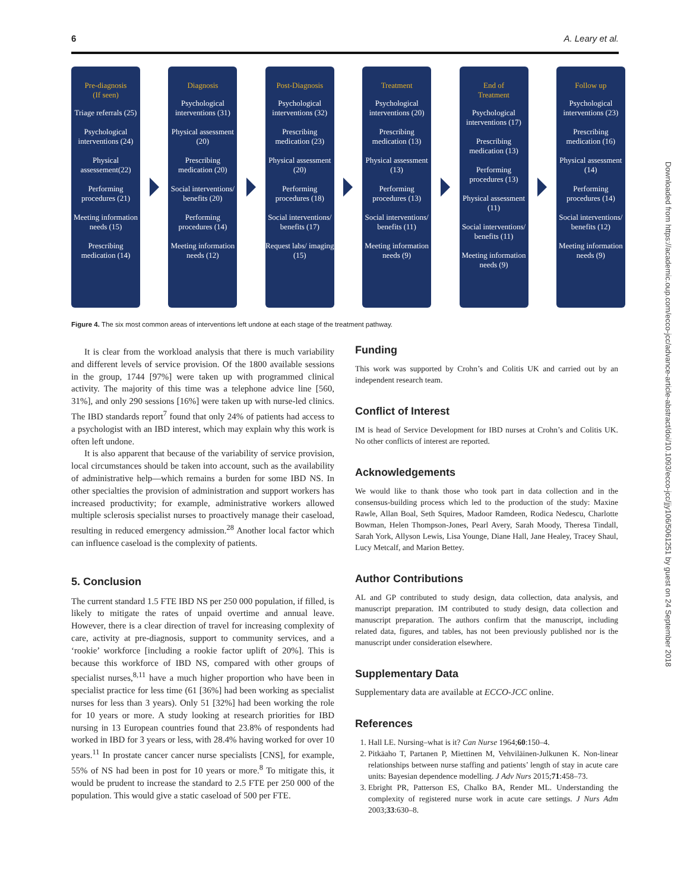6 A. Leary et al.
Pre-diagnosis
(If seen)
Triage referrals (25)
Psychological interventions (24)
Physical assessement(22)
Performing procedures (21)
Meeting information needs (15)
Prescribing medication (14)
Diagnosis
Psychological interventions (31)
Physical assessment (20)
Prescribing medication (20)
Social interventions/ benefits (20)
Performing procedures (14)
Meeting information needs (12)
Post-Diagnosis
Psychological interventions (32)
Prescribing medication (23)
Physical assessment (20)
Performing procedures (18)
Social interventions/ benefits (17)
Request labs/ imaging (15)
Treatment
Psychological interventions (20)
Prescribing medication (13)
Physical assessment (13)
Performing procedures (13)
Social interventions/ benefits (11)
Meeting information needs (9)
End of
Treatment
Psychological interventions (17)
Prescribing medication (13)
Performing procedures (13)
Physical assessment (11)
Social interventions/ benefits (11)
Meeting information needs (9)
Follow up
Psychological interventions (23)
Prescribing medication (16)
Physical assessment (14)
Performing procedures (14)
Social interventions/ benefits (12)
Meeting information needs (9)
Figure 4. The six most common areas of interventions left undone at each stage of the treatment pathway.
It is clear from the workload analysis that there is much variability and different levels of service provision. Of the 1800 available sessions in the group, 1744 [97%] were taken up with programmed clinical activity. The majority of this time was a telephone advice line [560, 31%], and only 290 sessions [16%] were taken up with nurse-led clinics. The IBD standards report<sup>7</sup> found that only 24% of patients had access to a psychologist with an IBD interest, which may explain why this work is often left undone.
It is also apparent that because of the variability of service provision, local circumstances should be taken into account, such as the availability of administrative help—which remains a burden for some IBD NS. In other specialties the provision of administration and support workers has increased productivity; for example, administrative workers allowed multiple sclerosis specialist nurses to proactively manage their caseload, resulting in reduced emergency admission.<sup>28</sup> Another local factor which can influence caseload is the complexity of patients.
5. Conclusion
The current standard 1.5 FTE IBD NS per 250 000 population, if filled, is likely to mitigate the rates of unpaid overtime and annual leave. However, there is a clear direction of travel for increasing complexity of care, activity at pre-diagnosis, support to community services, and a ‘rookie’ workforce [including a rookie factor uplift of 20%]. This is because this workforce of IBD NS, compared with other groups of specialist nurses,<sup>8,11</sup> have a much higher proportion who have been in specialist practice for less time (61 [36%] had been working as specialist nurses for less than 3 years). Only 51 [32%] had been working the role for 10 years or more. A study looking at research priorities for IBD nursing in 13 European countries found that 23.8% of respondents had worked in IBD for 3 years or less, with 28.4% having worked for over 10 years.<sup>11</sup> In prostate cancer cancer nurse specialists [CNS], for example, 55% of NS had been in post for 10 years or more.<sup>8</sup> To mitigate this, it would be prudent to increase the standard to 2.5 FTE per 250 000 of the population. This would give a static caseload of 500 per FTE.
Funding
This work was supported by Crohn’s and Colitis UK and carried out by an independent research team.
Conflict of Interest
IM is head of Service Development for IBD nurses at Crohn’s and Colitis UK. No other conflicts of interest are reported.
Acknowledgements
We would like to thank those who took part in data collection and in the consensus-building process which led to the production of the study: Maxine Rawle, Allan Boal, Seth Squires, Madoor Ramdeen, Rodica Nedescu, Charlotte Bowman, Helen Thompson-Jones, Pearl Avery, Sarah Moody, Theresa Tindall, Sarah York, Allyson Lewis, Lisa Younge, Diane Hall, Jane Healey, Tracey Shaul, Lucy Metcalf, and Marion Bettey.
Author Contributions
AL and GP contributed to study design, data collection, data analysis, and manuscript preparation. IM contributed to study design, data collection and manuscript preparation. The authors confirm that the manuscript, including related data, figures, and tables, has not been previously published nor is the manuscript under consideration elsewhere.
Supplementary Data
Supplementary data are available at ECCO-JCC online.
References
1. Hall LE. Nursing–what is it? Can Nurse 1964;60:150–4.
2. Pitkäaho T, Partanen P, Miettinen M, Vehviläinen-Julkunen K. Non-linear relationships between nurse staffing and patients’ length of stay in acute care units: Bayesian dependence modelling. J Adv Nurs 2015;71:458–73.
3. Ebright PR, Patterson ES, Chalko BA, Render ML. Understanding the complexity of registered nurse work in acute care settings. J Nurs Adm 2003;33:630–8.
Downloaded from https://academic.oup.com/ecco-jcc/advance-article-abstract/doi/10.1093/ecco-jcc/jjy106/5061251 by guest on 24 September 2018